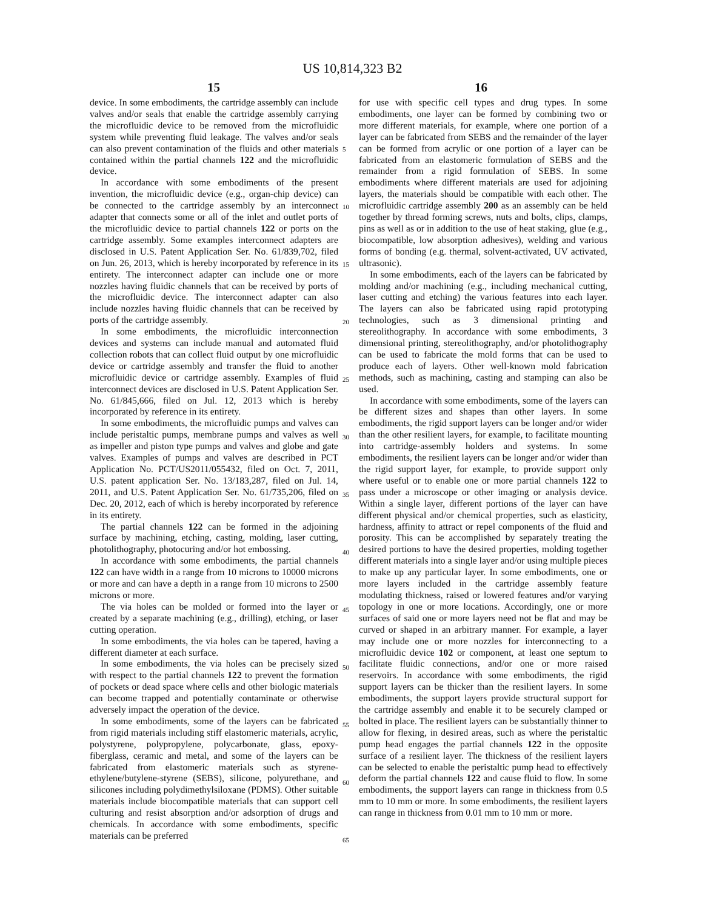US 10,814,323 B2
15 16
device. In some embodiments, the cartridge assembly can include valves and/or seals that enable the cartridge assembly carrying the microfluidic device to be removed from the microfluidic system while preventing fluid leakage. The valves and/or seals can also prevent contamination of the fluids and other materials contained within the partial channels 122 and the microfluidic device.
In accordance with some embodiments of the present invention, the microfluidic device (e.g., organ-chip device) can be connected to the cartridge assembly by an interconnect adapter that connects some or all of the inlet and outlet ports of the microfluidic device to partial channels 122 or ports on the cartridge assembly. Some examples interconnect adapters are disclosed in U.S. Patent Application Ser. No. 61/839,702, filed on Jun. 26, 2013, which is hereby incorporated by reference in its entirety. The interconnect adapter can include one or more nozzles having fluidic channels that can be received by ports of the microfluidic device. The interconnect adapter can also include nozzles having fluidic channels that can be received by ports of the cartridge assembly.
In some embodiments, the microfluidic interconnection devices and systems can include manual and automated fluid collection robots that can collect fluid output by one microfluidic device or cartridge assembly and transfer the fluid to another microfluidic device or cartridge assembly. Examples of fluid interconnect devices are disclosed in U.S. Patent Application Ser. No. 61/845,666, filed on Jul. 12, 2013 which is hereby incorporated by reference in its entirety.
In some embodiments, the microfluidic pumps and valves can include peristaltic pumps, membrane pumps and valves as well as impeller and piston type pumps and valves and globe and gate valves. Examples of pumps and valves are described in PCT Application No. PCT/US2011/055432, filed on Oct. 7, 2011, U.S. patent application Ser. No. 13/183,287, filed on Jul. 14, 2011, and U.S. Patent Application Ser. No. 61/735,206, filed on Dec. 20, 2012, each of which is hereby incorporated by reference in its entirety.
The partial channels 122 can be formed in the adjoining surface by machining, etching, casting, molding, laser cutting, photolithography, photocuring and/or hot embossing.
In accordance with some embodiments, the partial channels 122 can have width in a range from 10 microns to 10000 microns or more and can have a depth in a range from 10 microns to 2500 microns or more.
The via holes can be molded or formed into the layer or created by a separate machining (e.g., drilling), etching, or laser cutting operation.
In some embodiments, the via holes can be tapered, having a different diameter at each surface.
In some embodiments, the via holes can be precisely sized with respect to the partial channels 122 to prevent the formation of pockets or dead space where cells and other biologic materials can become trapped and potentially contaminate or otherwise adversely impact the operation of the device.
In some embodiments, some of the layers can be fabricated from rigid materials including stiff elastomeric materials, acrylic, polystyrene, polypropylene, polycarbonate, glass, epoxy-fiberglass, ceramic and metal, and some of the layers can be fabricated from elastomeric materials such as styrene-ethylene/butylene-styrene (SEBS), silicone, polyurethane, and silicones including polydimethylsiloxane (PDMS). Other suitable materials include biocompatible materials that can support cell culturing and resist absorption and/or adsorption of drugs and chemicals. In accordance with some embodiments, specific materials can be preferred
5
10
15
20
25
30
35
40
45
50
55
60
65
for use with specific cell types and drug types. In some embodiments, one layer can be formed by combining two or more different materials, for example, where one portion of a layer can be fabricated from SEBS and the remainder of the layer can be formed from acrylic or one portion of a layer can be fabricated from an elastomeric formulation of SEBS and the remainder from a rigid formulation of SEBS. In some embodiments where different materials are used for adjoining layers, the materials should be compatible with each other. The microfluidic cartridge assembly 200 as an assembly can be held together by thread forming screws, nuts and bolts, clips, clamps, pins as well as or in addition to the use of heat staking, glue (e.g., biocompatible, low absorption adhesives), welding and various forms of bonding (e.g. thermal, solvent-activated, UV activated, ultrasonic).
In some embodiments, each of the layers can be fabricated by molding and/or machining (e.g., including mechanical cutting, laser cutting and etching) the various features into each layer. The layers can also be fabricated using rapid prototyping technologies, such as 3 dimensional printing and stereolithography. In accordance with some embodiments, 3 dimensional printing, stereolithography, and/or photolithography can be used to fabricate the mold forms that can be used to produce each of layers. Other well-known mold fabrication methods, such as machining, casting and stamping can also be used.
In accordance with some embodiments, some of the layers can be different sizes and shapes than other layers. In some embodiments, the rigid support layers can be longer and/or wider than the other resilient layers, for example, to facilitate mounting into cartridge-assembly holders and systems. In some embodiments, the resilient layers can be longer and/or wider than the rigid support layer, for example, to provide support only where useful or to enable one or more partial channels 122 to pass under a microscope or other imaging or analysis device. Within a single layer, different portions of the layer can have different physical and/or chemical properties, such as elasticity, hardness, affinity to attract or repel components of the fluid and porosity. This can be accomplished by separately treating the desired portions to have the desired properties, molding together different materials into a single layer and/or using multiple pieces to make up any particular layer. In some embodiments, one or more layers included in the cartridge assembly feature modulating thickness, raised or lowered features and/or varying topology in one or more locations. Accordingly, one or more surfaces of said one or more layers need not be flat and may be curved or shaped in an arbitrary manner. For example, a layer may include one or more nozzles for interconnecting to a microfluidic device 102 or component, at least one septum to facilitate fluidic connections, and/or one or more raised reservoirs. In accordance with some embodiments, the rigid support layers can be thicker than the resilient layers. In some embodiments, the support layers provide structural support for the cartridge assembly and enable it to be securely clamped or bolted in place. The resilient layers can be substantially thinner to allow for flexing, in desired areas, such as where the peristaltic pump head engages the partial channels 122 in the opposite surface of a resilient layer. The thickness of the resilient layers can be selected to enable the peristaltic pump head to effectively deform the partial channels 122 and cause fluid to flow. In some embodiments, the support layers can range in thickness from 0.5 mm to 10 mm or more. In some embodiments, the resilient layers can range in thickness from 0.01 mm to 10 mm or more.